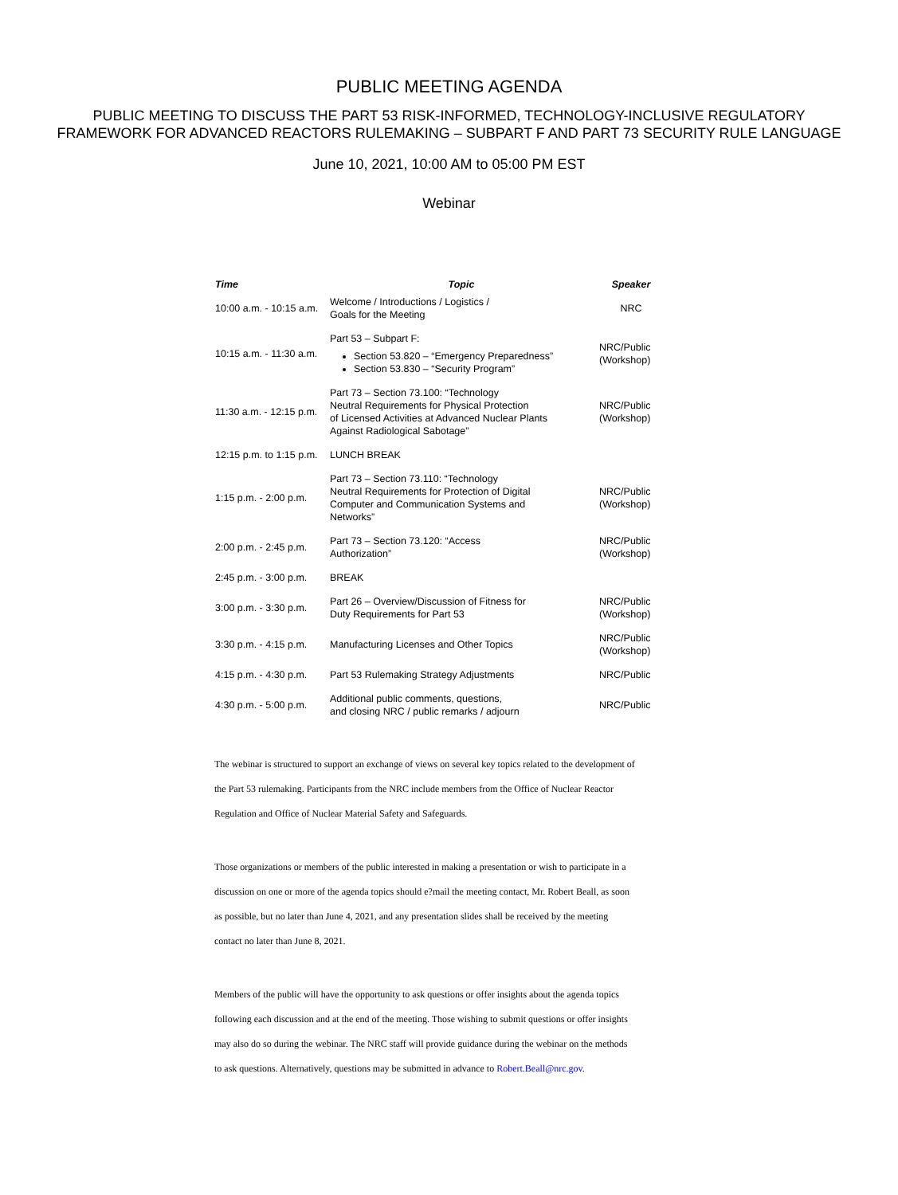PUBLIC MEETING AGENDA
PUBLIC MEETING TO DISCUSS THE PART 53 RISK-INFORMED, TECHNOLOGY-INCLUSIVE REGULATORY
FRAMEWORK FOR ADVANCED REACTORS RULEMAKING – SUBPART F AND PART 73 SECURITY RULE LANGUAGE
June 10, 2021, 10:00 AM to 05:00 PM EST
Webinar
| Time | Topic | Speaker |
| --- | --- | --- |
| 10:00 a.m. - 10:15 a.m. | Welcome / Introductions / Logistics / Goals for the Meeting | NRC |
| 10:15 a.m. - 11:30 a.m. | Part 53 – Subpart F: Section 53.820 – “Emergency Preparedness” Section 53.830 – “Security Program” | NRC/Public (Workshop) |
| 11:30 a.m. - 12:15 p.m. | Part 73 – Section 73.100: “Technology Neutral Requirements for Physical Protection of Licensed Activities at Advanced Nuclear Plants Against Radiological Sabotage” | NRC/Public (Workshop) |
| 12:15 p.m. to 1:15 p.m. | LUNCH BREAK | |
| 1:15 p.m. - 2:00 p.m. | Part 73 – Section 73.110: “Technology Neutral Requirements for Protection of Digital Computer and Communication Systems and Networks” | NRC/Public (Workshop) |
| 2:00 p.m. - 2:45 p.m. | Part 73 – Section 73.120: “Access Authorization” | NRC/Public (Workshop) |
| 2:45 p.m. - 3:00 p.m. | BREAK | |
| 3:00 p.m. - 3:30 p.m. | Part 26 – Overview/Discussion of Fitness for Duty Requirements for Part 53 | NRC/Public (Workshop) |
| 3:30 p.m. - 4:15 p.m. | Manufacturing Licenses and Other Topics | NRC/Public (Workshop) |
| 4:15 p.m. - 4:30 p.m. | Part 53 Rulemaking Strategy Adjustments | NRC/Public |
| 4:30 p.m. - 5:00 p.m. | Additional public comments, questions, and closing NRC / public remarks / adjourn | NRC/Public |
The webinar is structured to support an exchange of views on several key topics related to the development of the Part 53 rulemaking. Participants from the NRC include members from the Office of Nuclear Reactor Regulation and Office of Nuclear Material Safety and Safeguards.
Those organizations or members of the public interested in making a presentation or wish to participate in a discussion on one or more of the agenda topics should e?mail the meeting contact, Mr. Robert Beall, as soon as possible, but no later than June 4, 2021, and any presentation slides shall be received by the meeting contact no later than June 8, 2021.
Members of the public will have the opportunity to ask questions or offer insights about the agenda topics following each discussion and at the end of the meeting. Those wishing to submit questions or offer insights may also do so during the webinar. The NRC staff will provide guidance during the webinar on the methods to ask questions. Alternatively, questions may be submitted in advance to Robert.Beall@nrc.gov.